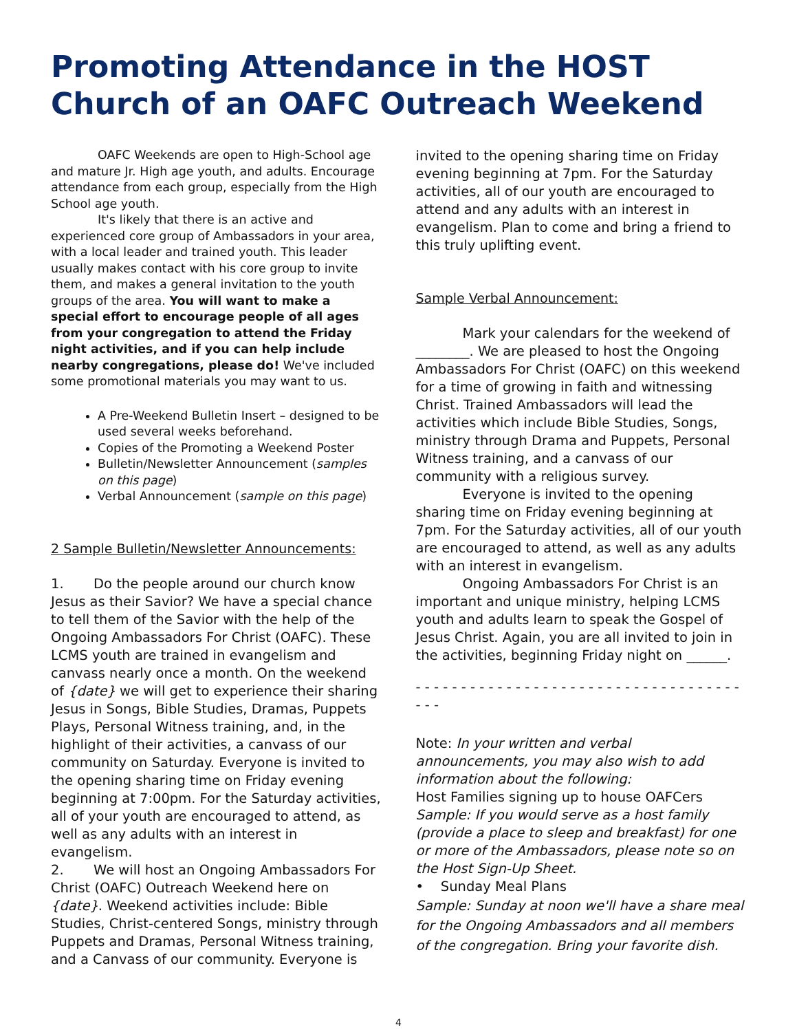Promoting Attendance in the HOST Church of an OAFC Outreach Weekend
OAFC Weekends are open to High-School age and mature Jr. High age youth, and adults. Encourage attendance from each group, especially from the High School age youth.
It's likely that there is an active and experienced core group of Ambassadors in your area, with a local leader and trained youth. This leader usually makes contact with his core group to invite them, and makes a general invitation to the youth groups of the area. You will want to make a special effort to encourage people of all ages from your congregation to attend the Friday night activities, and if you can help include nearby congregations, please do! We've included some promotional materials you may want to us.
A Pre-Weekend Bulletin Insert – designed to be used several weeks beforehand.
Copies of the Promoting a Weekend Poster
Bulletin/Newsletter Announcement (samples on this page)
Verbal Announcement (sample on this page)
2 Sample Bulletin/Newsletter Announcements:
1. Do the people around our church know Jesus as their Savior? We have a special chance to tell them of the Savior with the help of the Ongoing Ambassadors For Christ (OAFC). These LCMS youth are trained in evangelism and canvass nearly once a month. On the weekend of {date} we will get to experience their sharing Jesus in Songs, Bible Studies, Dramas, Puppets Plays, Personal Witness training, and, in the highlight of their activities, a canvass of our community on Saturday. Everyone is invited to the opening sharing time on Friday evening beginning at 7:00pm. For the Saturday activities, all of your youth are encouraged to attend, as well as any adults with an interest in evangelism.
2. We will host an Ongoing Ambassadors For Christ (OAFC) Outreach Weekend here on {date}. Weekend activities include: Bible Studies, Christ-centered Songs, ministry through Puppets and Dramas, Personal Witness training, and a Canvass of our community. Everyone is
invited to the opening sharing time on Friday evening beginning at 7pm. For the Saturday activities, all of our youth are encouraged to attend and any adults with an interest in evangelism. Plan to come and bring a friend to this truly uplifting event.
Sample Verbal Announcement:
Mark your calendars for the weekend of ________. We are pleased to host the Ongoing Ambassadors For Christ (OAFC) on this weekend for a time of growing in faith and witnessing Christ. Trained Ambassadors will lead the activities which include Bible Studies, Songs, ministry through Drama and Puppets, Personal Witness training, and a canvass of our community with a religious survey.
Everyone is invited to the opening sharing time on Friday evening beginning at 7pm. For the Saturday activities, all of our youth are encouraged to attend, as well as any adults with an interest in evangelism.
Ongoing Ambassadors For Christ is an important and unique ministry, helping LCMS youth and adults learn to speak the Gospel of Jesus Christ. Again, you are all invited to join in the activities, beginning Friday night on ______.
- - - - - - - - - - - - - - - - - - - - - - - - - - - - - - - - - - - - - - -
Note: In your written and verbal announcements, you may also wish to add information about the following:
Host Families signing up to house OAFCers
Sample: If you would serve as a host family (provide a place to sleep and breakfast) for one or more of the Ambassadors, please note so on the Host Sign-Up Sheet.
• Sunday Meal Plans
Sample: Sunday at noon we'll have a share meal for the Ongoing Ambassadors and all members of the congregation. Bring your favorite dish.
4